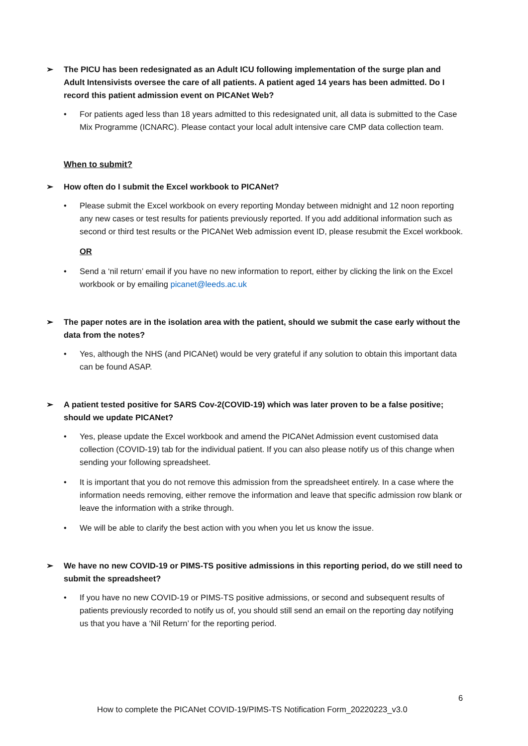➢ The PICU has been redesignated as an Adult ICU following implementation of the surge plan and Adult Intensivists oversee the care of all patients. A patient aged 14 years has been admitted. Do I record this patient admission event on PICANet Web?
• For patients aged less than 18 years admitted to this redesignated unit, all data is submitted to the Case Mix Programme (ICNARC). Please contact your local adult intensive care CMP data collection team.
When to submit?
➢ How often do I submit the Excel workbook to PICANet?
• Please submit the Excel workbook on every reporting Monday between midnight and 12 noon reporting any new cases or test results for patients previously reported. If you add additional information such as second or third test results or the PICANet Web admission event ID, please resubmit the Excel workbook.
OR
• Send a ‘nil return’ email if you have no new information to report, either by clicking the link on the Excel workbook or by emailing picanet@leeds.ac.uk
➢ The paper notes are in the isolation area with the patient, should we submit the case early without the data from the notes?
• Yes, although the NHS (and PICANet) would be very grateful if any solution to obtain this important data can be found ASAP.
➢ A patient tested positive for SARS Cov-2(COVID-19) which was later proven to be a false positive; should we update PICANet?
• Yes, please update the Excel workbook and amend the PICANet Admission event customised data collection (COVID-19) tab for the individual patient. If you can also please notify us of this change when sending your following spreadsheet.
• It is important that you do not remove this admission from the spreadsheet entirely. In a case where the information needs removing, either remove the information and leave that specific admission row blank or leave the information with a strike through.
• We will be able to clarify the best action with you when you let us know the issue.
➢ We have no new COVID-19 or PIMS-TS positive admissions in this reporting period, do we still need to submit the spreadsheet?
• If you have no new COVID-19 or PIMS-TS positive admissions, or second and subsequent results of patients previously recorded to notify us of, you should still send an email on the reporting day notifying us that you have a ‘Nil Return’ for the reporting period.
6
How to complete the PICANet COVID-19/PIMS-TS Notification Form_20220223_v3.0